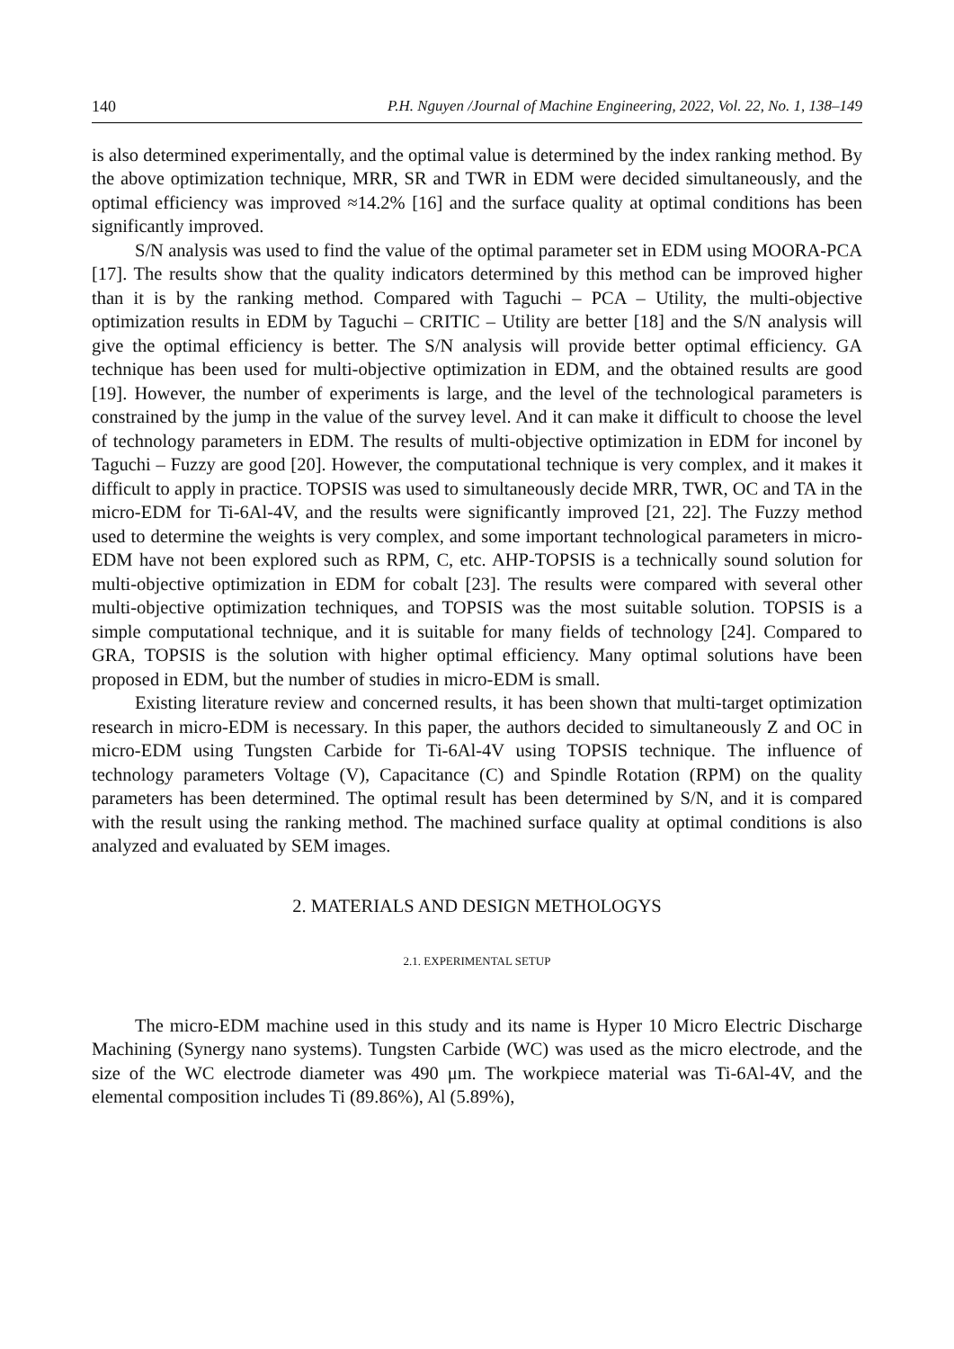140 P.H. Nguyen /Journal of Machine Engineering, 2022, Vol. 22, No. 1, 138–149
is also determined experimentally, and the optimal value is determined by the index ranking method. By the above optimization technique, MRR, SR and TWR in EDM were decided simultaneously, and the optimal efficiency was improved ≈14.2% [16] and the surface quality at optimal conditions has been significantly improved.
S/N analysis was used to find the value of the optimal parameter set in EDM using MOORA-PCA [17]. The results show that the quality indicators determined by this method can be improved higher than it is by the ranking method. Compared with Taguchi – PCA – Utility, the multi-objective optimization results in EDM by Taguchi – CRITIC – Utility are better [18] and the S/N analysis will give the optimal efficiency is better. The S/N analysis will provide better optimal efficiency. GA technique has been used for multi-objective optimization in EDM, and the obtained results are good [19]. However, the number of experiments is large, and the level of the technological parameters is constrained by the jump in the value of the survey level. And it can make it difficult to choose the level of technology parameters in EDM. The results of multi-objective optimization in EDM for inconel by Taguchi – Fuzzy are good [20]. However, the computational technique is very complex, and it makes it difficult to apply in practice. TOPSIS was used to simultaneously decide MRR, TWR, OC and TA in the micro-EDM for Ti-6Al-4V, and the results were significantly improved [21, 22]. The Fuzzy method used to determine the weights is very complex, and some important technological parameters in micro-EDM have not been explored such as RPM, C, etc. AHP-TOPSIS is a technically sound solution for multi-objective optimization in EDM for cobalt [23]. The results were compared with several other multi-objective optimization techniques, and TOPSIS was the most suitable solution. TOPSIS is a simple computational technique, and it is suitable for many fields of technology [24]. Compared to GRA, TOPSIS is the solution with higher optimal efficiency. Many optimal solutions have been proposed in EDM, but the number of studies in micro-EDM is small.
Existing literature review and concerned results, it has been shown that multi-target optimization research in micro-EDM is necessary. In this paper, the authors decided to simultaneously Z and OC in micro-EDM using Tungsten Carbide for Ti-6Al-4V using TOPSIS technique. The influence of technology parameters Voltage (V), Capacitance (C) and Spindle Rotation (RPM) on the quality parameters has been determined. The optimal result has been determined by S/N, and it is compared with the result using the ranking method. The machined surface quality at optimal conditions is also analyzed and evaluated by SEM images.
2. MATERIALS AND DESIGN METHOLOGYS
2.1. EXPERIMENTAL SETUP
The micro-EDM machine used in this study and its name is Hyper 10 Micro Electric Discharge Machining (Synergy nano systems). Tungsten Carbide (WC) was used as the micro electrode, and the size of the WC electrode diameter was 490 μm. The workpiece material was Ti-6Al-4V, and the elemental composition includes Ti (89.86%), Al (5.89%),